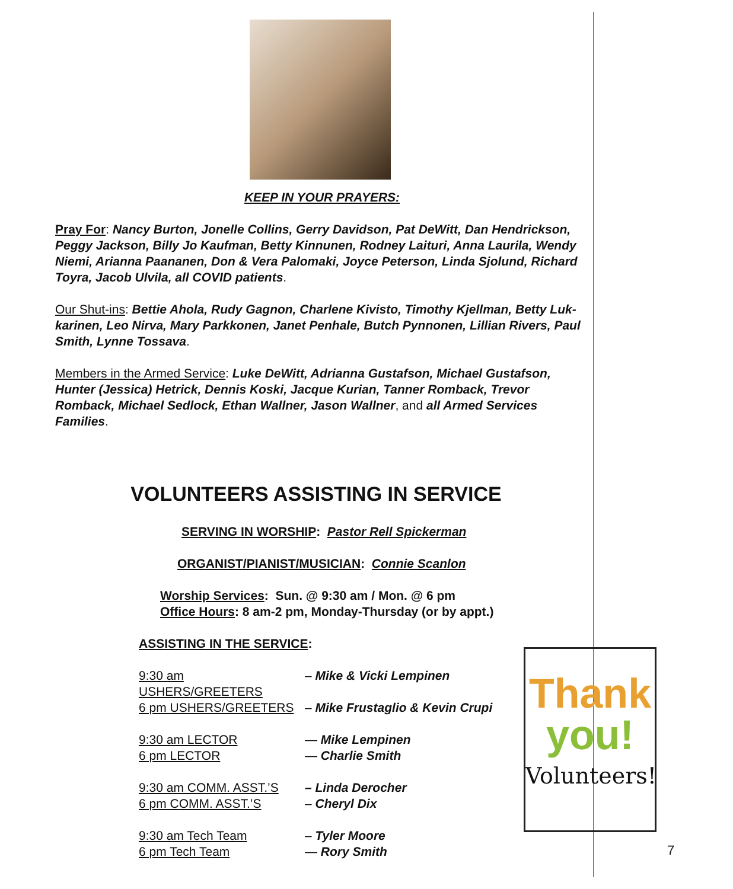KEEP IN YOUR PRAYERS:
Pray For: Nancy Burton, Jonelle Collins, Gerry Davidson, Pat DeWitt, Dan Hendrickson, Peggy Jackson, Billy Jo Kaufman, Betty Kinnunen, Rodney Laituri, Anna Laurila, Wendy Niemi, Arianna Paananen, Don & Vera Palomaki, Joyce Peterson, Linda Sjolund, Richard Toyra, Jacob Ulvila, all COVID patients.
Our Shut-ins: Bettie Ahola, Rudy Gagnon, Charlene Kivisto, Timothy Kjellman, Betty Luk-karinen, Leo Nirva, Mary Parkkonen, Janet Penhale, Butch Pynnonen, Lillian Rivers, Paul Smith, Lynne Tossava.
Members in the Armed Service: Luke DeWitt, Adrianna Gustafson, Michael Gustafson, Hunter (Jessica) Hetrick, Dennis Koski, Jacque Kurian, Tanner Romback, Trevor Romback, Michael Sedlock, Ethan Wallner, Jason Wallner, and all Armed Services Families.
VOLUNTEERS ASSISTING IN SERVICE
SERVING IN WORSHIP: Pastor Rell Spickerman
ORGANIST/PIANIST/MUSICIAN: Connie Scanlon
Worship Services: Sun. @ 9:30 am / Mon. @ 6 pm
Office Hours: 8 am-2 pm, Monday-Thursday (or by appt.)
ASSISTING IN THE SERVICE:
9:30 am USHERS/GREETERS – Mike & Vicki Lempinen
6 pm USHERS/GREETERS – Mike Frustaglio & Kevin Crupi
9:30 am LECTOR — Mike Lempinen
6 pm LECTOR — Charlie Smith
9:30 am COMM. ASST.’S – Linda Derocher
6 pm COMM. ASST.’S – Cheryl Dix
9:30 am Tech Team – Tyler Moore
6 pm Tech Team — Rory Smith
Thank
you!
Volunteers!
7